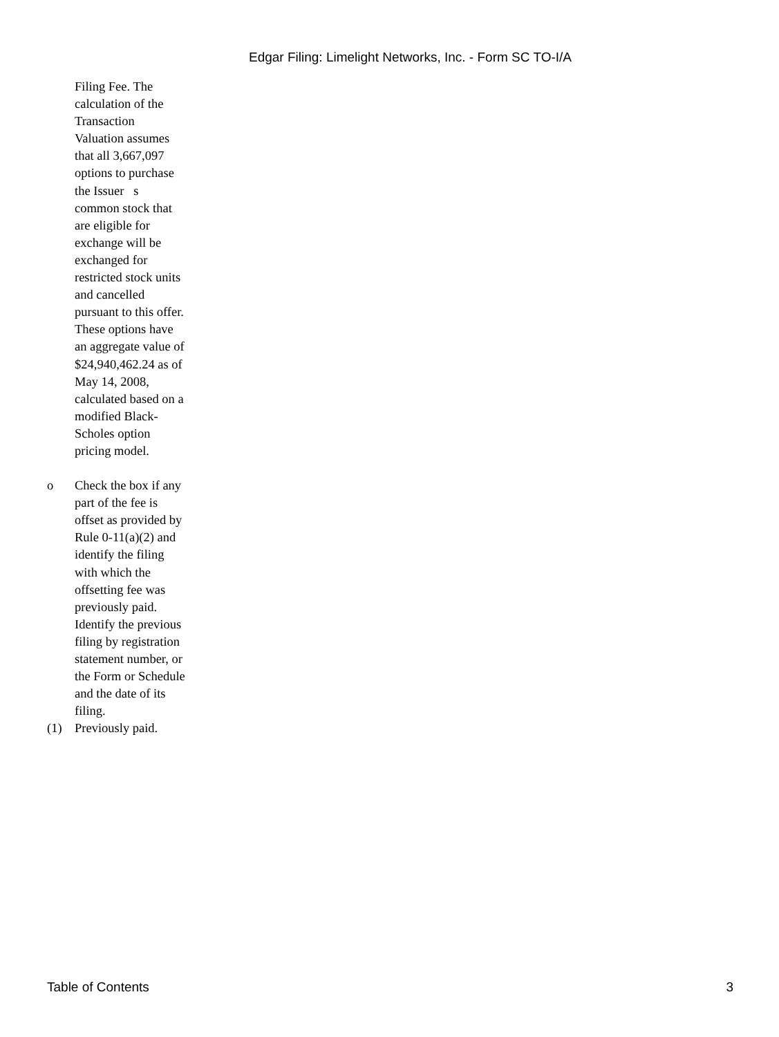Edgar Filing: Limelight Networks, Inc. - Form SC TO-I/A
Filing Fee. The calculation of the Transaction Valuation assumes that all 3,667,097 options to purchase the Issuer s common stock that are eligible for exchange will be exchanged for restricted stock units and cancelled pursuant to this offer. These options have an aggregate value of $24,940,462.24 as of May 14, 2008, calculated based on a modified Black-Scholes option pricing model.
o Check the box if any part of the fee is offset as provided by Rule 0-11(a)(2) and identify the filing with which the offsetting fee was previously paid. Identify the previous filing by registration statement number, or the Form or Schedule and the date of its filing.
(1) Previously paid.
Table of Contents 3